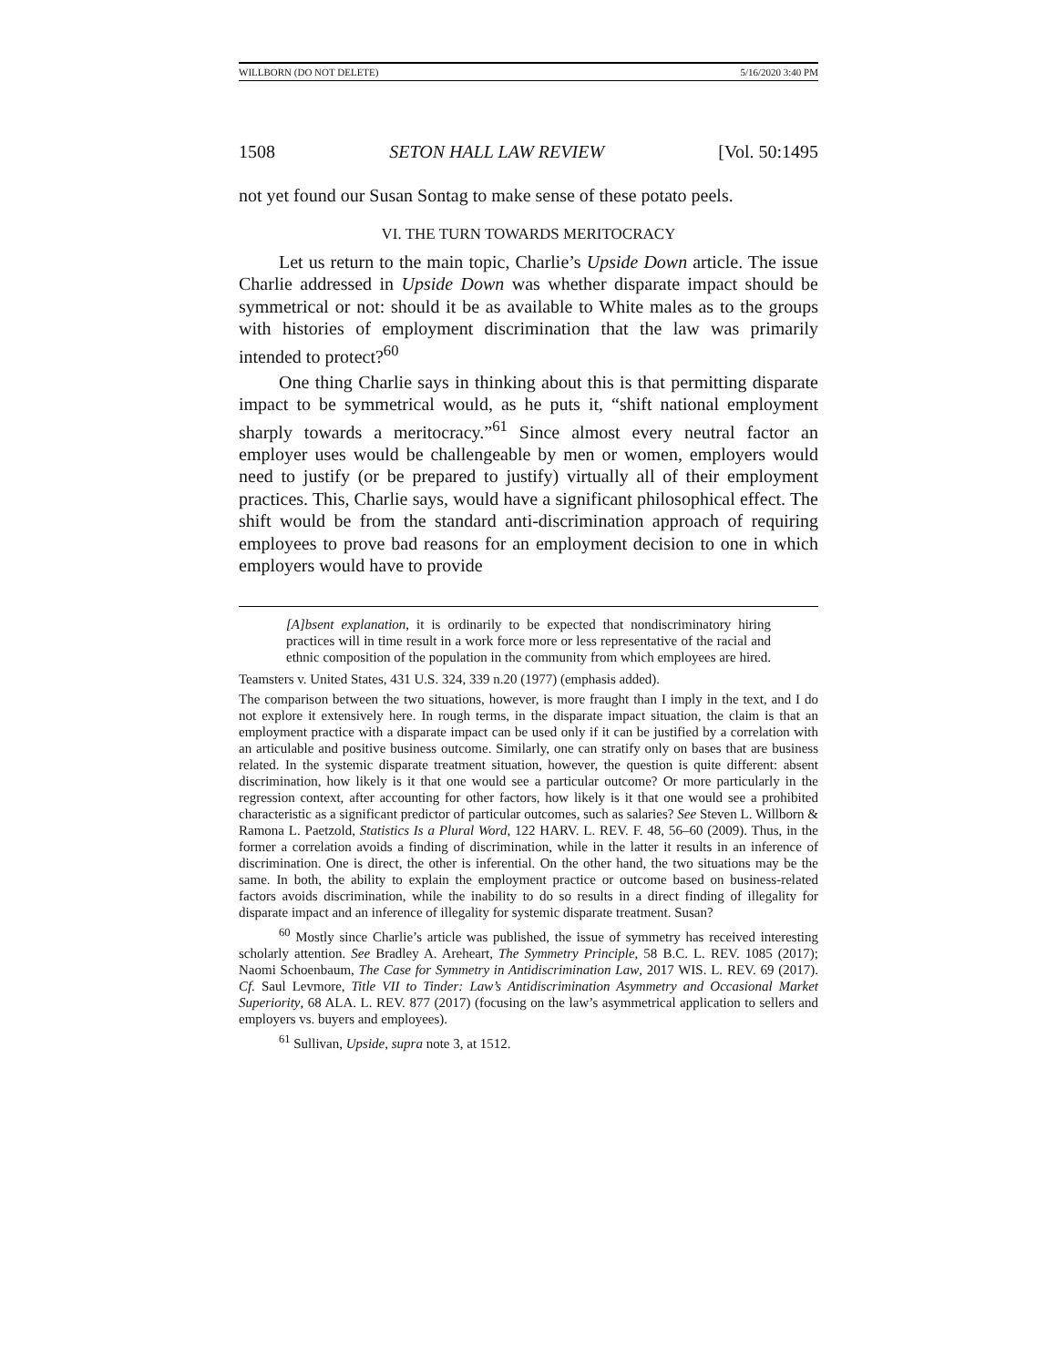WILLBORN (DO NOT DELETE) 5/16/2020 3:40 PM
1508 SETON HALL LAW REVIEW [Vol. 50:1495
not yet found our Susan Sontag to make sense of these potato peels.
VI. THE TURN TOWARDS MERITOCRACY
Let us return to the main topic, Charlie’s Upside Down article. The issue Charlie addressed in Upside Down was whether disparate impact should be symmetrical or not: should it be as available to White males as to the groups with histories of employment discrimination that the law was primarily intended to protect?<sup>60</sup>
One thing Charlie says in thinking about this is that permitting disparate impact to be symmetrical would, as he puts it, “shift national employment sharply towards a meritocracy.”<sup>61</sup> Since almost every neutral factor an employer uses would be challengeable by men or women, employers would need to justify (or be prepared to justify) virtually all of their employment practices. This, Charlie says, would have a significant philosophical effect. The shift would be from the standard anti-discrimination approach of requiring employees to prove bad reasons for an employment decision to one in which employers would have to provide
[A]bsent explanation, it is ordinarily to be expected that nondiscriminatory hiring practices will in time result in a work force more or less representative of the racial and ethnic composition of the population in the community from which employees are hired.
Teamsters v. United States, 431 U.S. 324, 339 n.20 (1977) (emphasis added).
The comparison between the two situations, however, is more fraught than I imply in the text, and I do not explore it extensively here. In rough terms, in the disparate impact situation, the claim is that an employment practice with a disparate impact can be used only if it can be justified by a correlation with an articulable and positive business outcome. Similarly, one can stratify only on bases that are business related. In the systemic disparate treatment situation, however, the question is quite different: absent discrimination, how likely is it that one would see a particular outcome? Or more particularly in the regression context, after accounting for other factors, how likely is it that one would see a prohibited characteristic as a significant predictor of particular outcomes, such as salaries? See Steven L. Willborn & Ramona L. Paetzold, Statistics Is a Plural Word, 122 HARV. L. REV. F. 48, 56–60 (2009). Thus, in the former a correlation avoids a finding of discrimination, while in the latter it results in an inference of discrimination. One is direct, the other is inferential. On the other hand, the two situations may be the same. In both, the ability to explain the employment practice or outcome based on business-related factors avoids discrimination, while the inability to do so results in a direct finding of illegality for disparate impact and an inference of illegality for systemic disparate treatment. Susan?
<sup>60</sup> Mostly since Charlie’s article was published, the issue of symmetry has received interesting scholarly attention. See Bradley A. Areheart, The Symmetry Principle, 58 B.C. L. REV. 1085 (2017); Naomi Schoenbaum, The Case for Symmetry in Antidiscrimination Law, 2017 WIS. L. REV. 69 (2017). Cf. Saul Levmore, Title VII to Tinder: Law’s Antidiscrimination Asymmetry and Occasional Market Superiority, 68 ALA. L. REV. 877 (2017) (focusing on the law’s asymmetrical application to sellers and employers vs. buyers and employees).
<sup>61</sup> Sullivan, Upside, supra note 3, at 1512.